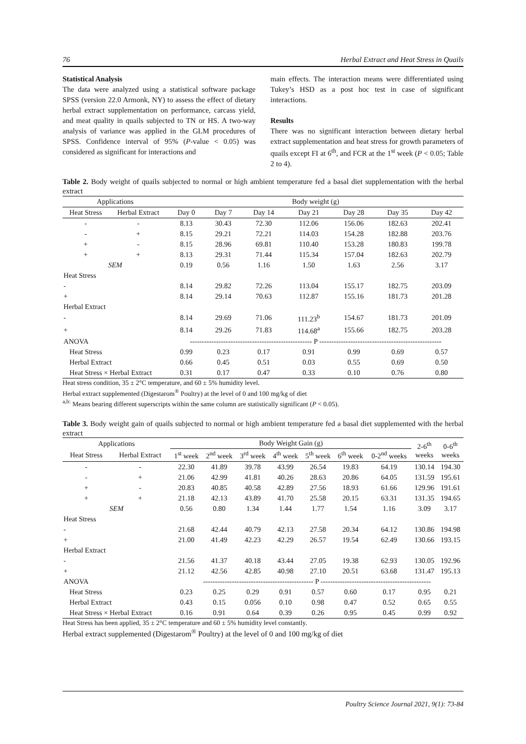76 Herbal Extract and Heat Stress in Quails
Statistical Analysis
The data were analyzed using a statistical software package SPSS (version 22.0 Armonk, NY) to assess the effect of dietary herbal extract supplementation on performance, carcass yield, and meat quality in quails subjected to TN or HS. A two-way analysis of variance was applied in the GLM procedures of SPSS. Confidence interval of 95% (P-value < 0.05) was considered as significant for interactions and
main effects. The interaction means were differentiated using Tukey’s HSD as a post hoc test in case of significant interactions.
Results
There was no significant interaction between dietary herbal extract supplementation and heat stress for growth parameters of quails except FI at 6<sup>th</sup>, and FCR at the 1<sup>st</sup> week (P < 0.05; Table 2 to 4).
Table 2. Body weight of quails subjected to normal or high ambient temperature fed a basal diet supplementation with the herbal extract
| Applications | | Body weight (g) | | | | | | |
| --- | --- | --- | --- | --- | --- | --- | --- | --- |
| Heat Stress | Herbal Extract | Day 0 | Day 7 | Day 14 | Day 21 | Day 28 | Day 35 | Day 42 |
| - | - | 8.13 | 30.43 | 72.30 | 112.06 | 156.06 | 182.63 | 202.41 |
| - | + | 8.15 | 29.21 | 72.21 | 114.03 | 154.28 | 182.88 | 203.76 |
| + | - | 8.15 | 28.96 | 69.81 | 110.40 | 153.28 | 180.83 | 199.78 |
| + | + | 8.13 | 29.31 | 71.44 | 115.34 | 157.04 | 182.63 | 202.79 |
| SEM | | 0.19 | 0.56 | 1.16 | 1.50 | 1.63 | 2.56 | 3.17 |
| Heat Stress | | | | | | | | |
| - | | 8.14 | 29.82 | 72.26 | 113.04 | 155.17 | 182.75 | 203.09 |
| + | | 8.14 | 29.14 | 70.63 | 112.87 | 155.16 | 181.73 | 201.28 |
| Herbal Extract | | | | | | | | |
| - | | 8.14 | 29.69 | 71.06 | 111.23<sup>b</sup> | 154.67 | 181.73 | 201.09 |
| + | | 8.14 | 29.26 | 71.83 | 114.68<sup>a</sup> | 155.66 | 182.75 | 203.28 |
| ANOVA | | --------------------------------------------------- P --------------------------------------------------- | | | | | | |
| Heat Stress | | 0.99 | 0.23 | 0.17 | 0.91 | 0.99 | 0.69 | 0.57 |
| Herbal Extract | | 0.66 | 0.45 | 0.51 | 0.03 | 0.55 | 0.69 | 0.50 |
| Heat Stress × Herbal Extract | | 0.31 | 0.17 | 0.47 | 0.33 | 0.10 | 0.76 | 0.80 |
Heat stress condition, 35 ± 2°C temperature, and 60 ± 5% humidity level.
Herbal extract supplemented (Digestarom<sup>®</sup> Poultry) at the level of 0 and 100 mg/kg of diet
<sup>a,b:</sup> Means bearing different superscripts within the same column are statistically significant (P < 0.05).
Table 3. Body weight gain of quails subjected to normal or high ambient temperature fed a basal diet supplemented with the herbal extract
| Applications | | Body Weight Gain (g) | | | | | | | 2-6<sup>th</sup> weeks | 0-6<sup>th</sup> weeks |
| --- | --- | --- | --- | --- | --- | --- | --- | --- | --- | --- |
| Heat Stress | Herbal Extract | 1<sup>st</sup> week | 2<sup>nd</sup> week | 3<sup>rd</sup> week | 4<sup>th</sup> week | 5<sup>th</sup> week | 6<sup>th</sup> week | 0-2<sup>nd</sup> weeks | | |
| - | - | 22.30 | 41.89 | 39.78 | 43.99 | 26.54 | 19.83 | 64.19 | 130.14 | 194.30 |
| - | + | 21.06 | 42.99 | 41.81 | 40.26 | 28.63 | 20.86 | 64.05 | 131.59 | 195.61 |
| + | - | 20.83 | 40.85 | 40.58 | 42.89 | 27.56 | 18.93 | 61.66 | 129.96 | 191.61 |
| + | + | 21.18 | 42.13 | 43.89 | 41.70 | 25.58 | 20.15 | 63.31 | 131.35 | 194.65 |
| SEM | | 0.56 | 0.80 | 1.34 | 1.44 | 1.77 | 1.54 | 1.16 | 3.09 | 3.17 |
| Heat Stress | | | | | | | | | | |
| - | | 21.68 | 42.44 | 40.79 | 42.13 | 27.58 | 20.34 | 64.12 | 130.86 | 194.98 |
| + | | 21.00 | 41.49 | 42.23 | 42.29 | 26.57 | 19.54 | 62.49 | 130.66 | 193.15 |
| Herbal Extract | | | | | | | | | | |
| - | | 21.56 | 41.37 | 40.18 | 43.44 | 27.05 | 19.38 | 62.93 | 130.05 | 192.96 |
| + | | 21.12 | 42.56 | 42.85 | 40.98 | 27.10 | 20.51 | 63.68 | 131.47 | 195.13 |
| ANOVA | | ---------------------------------------------- P ---------------------------------------------- | | | | | | | | |
| Heat Stress | | 0.23 | 0.25 | 0.29 | 0.91 | 0.57 | 0.60 | 0.17 | 0.95 | 0.21 |
| Herbal Extract | | 0.43 | 0.15 | 0.056 | 0.10 | 0.98 | 0.47 | 0.52 | 0.65 | 0.55 |
| Heat Stress × Herbal Extract | | 0.16 | 0.91 | 0.64 | 0.39 | 0.26 | 0.95 | 0.45 | 0.99 | 0.92 |
Heat Stress has been applied, 35 ± 2°C temperature and 60 ± 5% humidity level constantly.
Herbal extract supplemented (Digestarom<sup>®</sup> Poultry) at the level of 0 and 100 mg/kg of diet
Poultry Science Journal 2021, 9(1): 73-84